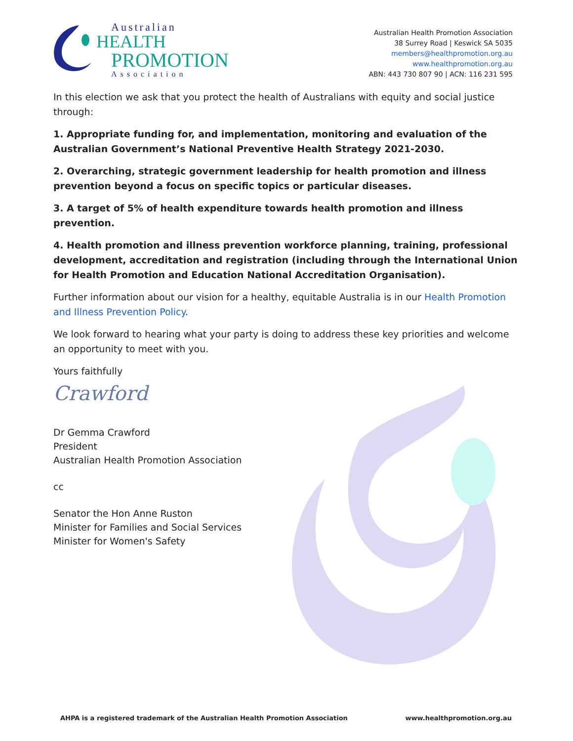Australian
HEALTH
PROMOTION
Association
Australian Health Promotion Association
38 Surrey Road | Keswick SA 5035
members@healthpromotion.org.au
www.healthpromotion.org.au
ABN: 443 730 807 90 | ACN: 116 231 595
In this election we ask that you protect the health of Australians with equity and social justice through:
1. Appropriate funding for, and implementation, monitoring and evaluation of the Australian Government’s National Preventive Health Strategy 2021-2030.
2. Overarching, strategic government leadership for health promotion and illness prevention beyond a focus on specific topics or particular diseases.
3. A target of 5% of health expenditure towards health promotion and illness prevention.
4. Health promotion and illness prevention workforce planning, training, professional development, accreditation and registration (including through the International Union for Health Promotion and Education National Accreditation Organisation).
Further information about our vision for a healthy, equitable Australia is in our Health Promotion and Illness Prevention Policy.
We look forward to hearing what your party is doing to address these key priorities and welcome an opportunity to meet with you.
Yours faithfully
Crawford
Dr Gemma Crawford
President
Australian Health Promotion Association
cc
Senator the Hon Anne Ruston
Minister for Families and Social Services
Minister for Women's Safety
AHPA is a registered trademark of the Australian Health Promotion Association www.healthpromotion.org.au